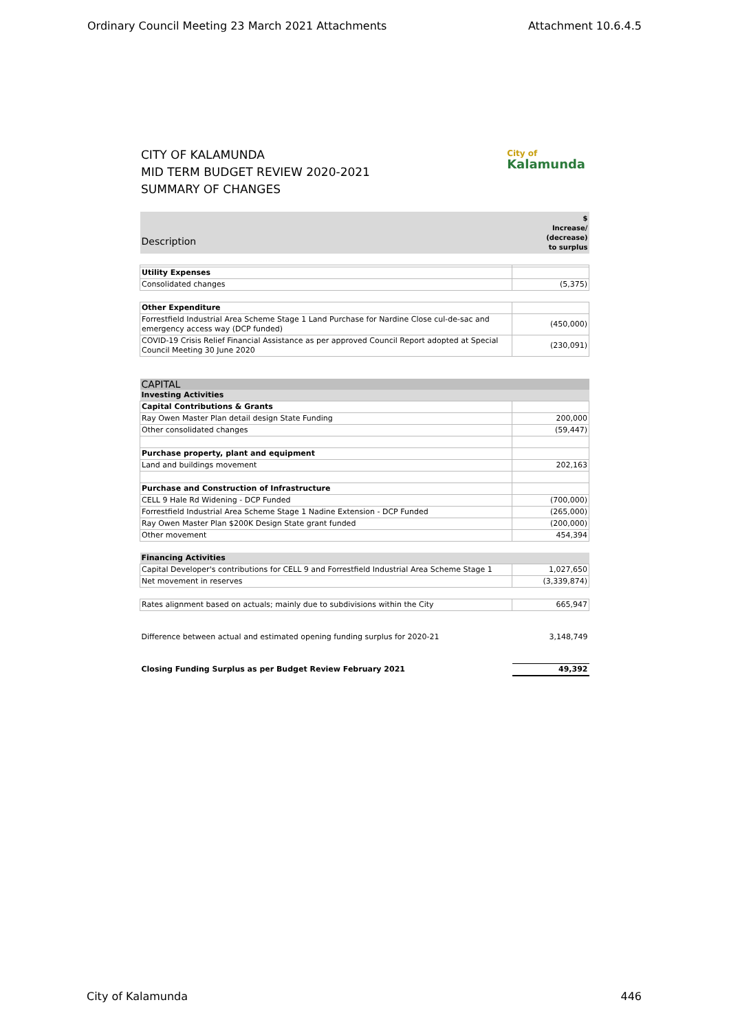Ordinary Council Meeting 23 March 2021 Attachments Attachment 10.6.4.5
CITY OF KALAMUNDA
MID TERM BUDGET REVIEW 2020-2021
SUMMARY OF CHANGES
City of
Kalamunda
| Description | $ Increase/ (decrease) to surplus |
| --- | --- |
| Utility Expenses | |
| Consolidated changes | (5,375) |
| Other Expenditure | |
| Forrestfield Industrial Area Scheme Stage 1 Land Purchase for Nardine Close cul-de-sac and emergency access way (DCP funded) | (450,000) |
| COVID-19 Crisis Relief Financial Assistance as per approved Council Report adopted at Special Council Meeting 30 June 2020 | (230,091) |
| CAPITAL | |
| Investing Activities | |
| Capital Contributions & Grants | |
| Ray Owen Master Plan detail design State Funding | 200,000 |
| Other consolidated changes | (59,447) |
| Purchase property, plant and equipment | |
| Land and buildings movement | 202,163 |
| Purchase and Construction of Infrastructure | |
| CELL 9 Hale Rd Widening - DCP Funded | (700,000) |
| Forrestfield Industrial Area Scheme Stage 1 Nadine Extension - DCP Funded | (265,000) |
| Ray Owen Master Plan $200K Design State grant funded | (200,000) |
| Other movement | 454,394 |
| Financing Activities | |
| Capital Developer's contributions for CELL 9 and Forrestfield Industrial Area Scheme Stage 1 | 1,027,650 |
| Net movement in reserves | (3,339,874) |
| Rates alignment based on actuals; mainly due to subdivisions within the City | 665,947 |
| Difference between actual and estimated opening funding surplus for 2020-21 | 3,148,749 |
| Closing Funding Surplus as per Budget Review February 2021 | 49,392 |
City of Kalamunda 446